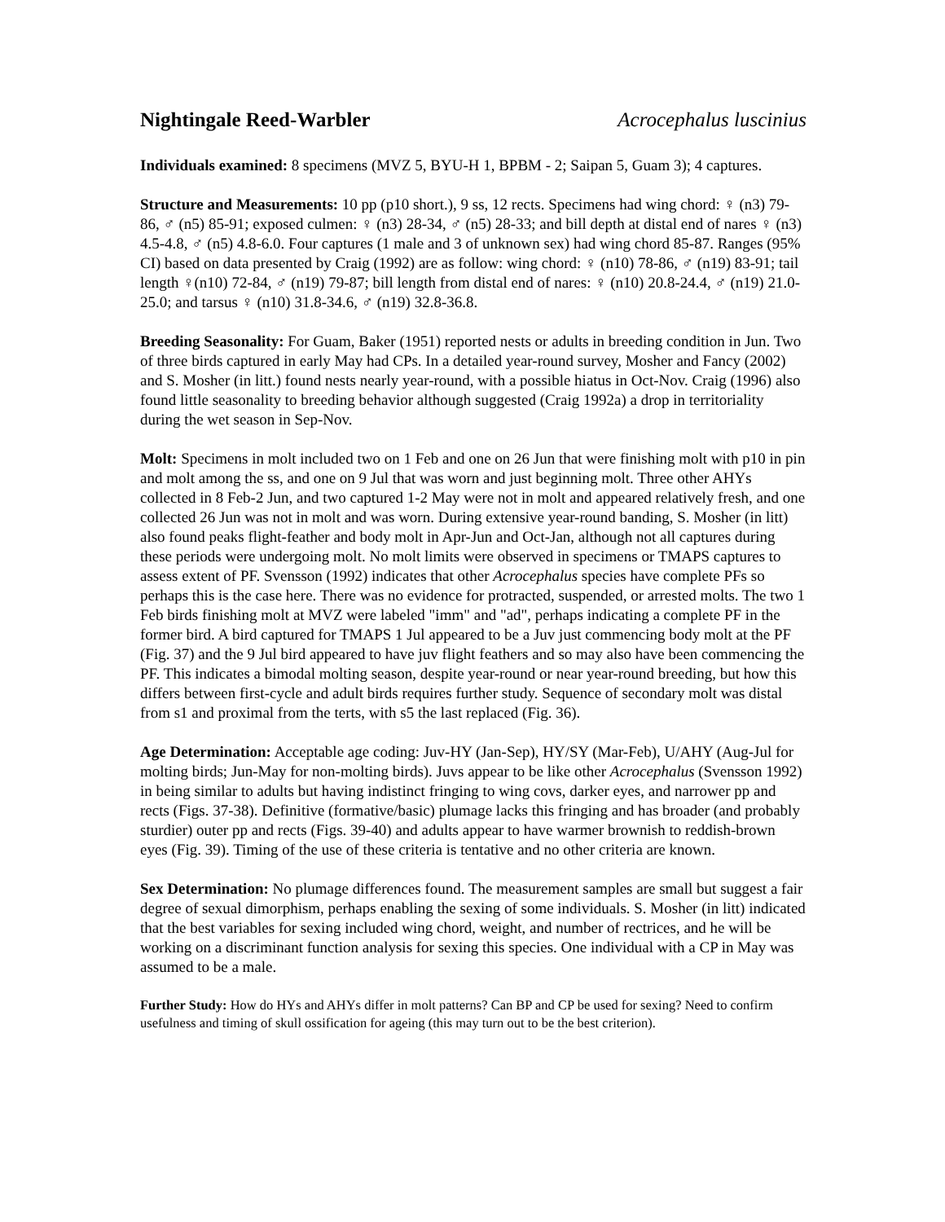Nightingale Reed-Warbler Acrocephalus luscinius
Individuals examined: 8 specimens (MVZ 5, BYU-H 1, BPBM - 2; Saipan 5, Guam 3); 4 captures.
Structure and Measurements: 10 pp (p10 short.), 9 ss, 12 rects. Specimens had wing chord: ♀ (n3) 79-86, ♂ (n5) 85-91; exposed culmen: ♀ (n3) 28-34, ♂ (n5) 28-33; and bill depth at distal end of nares ♀ (n3) 4.5-4.8, ♂ (n5) 4.8-6.0. Four captures (1 male and 3 of unknown sex) had wing chord 85-87. Ranges (95% CI) based on data presented by Craig (1992) are as follow: wing chord: ♀ (n10) 78-86, ♂ (n19) 83-91; tail length ♀(n10) 72-84, ♂ (n19) 79-87; bill length from distal end of nares: ♀ (n10) 20.8-24.4, ♂ (n19) 21.0-25.0; and tarsus ♀ (n10) 31.8-34.6, ♂ (n19) 32.8-36.8.
Breeding Seasonality: For Guam, Baker (1951) reported nests or adults in breeding condition in Jun. Two of three birds captured in early May had CPs. In a detailed year-round survey, Mosher and Fancy (2002) and S. Mosher (in litt.) found nests nearly year-round, with a possible hiatus in Oct-Nov. Craig (1996) also found little seasonality to breeding behavior although suggested (Craig 1992a) a drop in territoriality during the wet season in Sep-Nov.
Molt: Specimens in molt included two on 1 Feb and one on 26 Jun that were finishing molt with p10 in pin and molt among the ss, and one on 9 Jul that was worn and just beginning molt. Three other AHYs collected in 8 Feb-2 Jun, and two captured 1-2 May were not in molt and appeared relatively fresh, and one collected 26 Jun was not in molt and was worn. During extensive year-round banding, S. Mosher (in litt) also found peaks flight-feather and body molt in Apr-Jun and Oct-Jan, although not all captures during these periods were undergoing molt. No molt limits were observed in specimens or TMAPS captures to assess extent of PF. Svensson (1992) indicates that other Acrocephalus species have complete PFs so perhaps this is the case here. There was no evidence for protracted, suspended, or arrested molts. The two 1 Feb birds finishing molt at MVZ were labeled "imm" and "ad", perhaps indicating a complete PF in the former bird. A bird captured for TMAPS 1 Jul appeared to be a Juv just commencing body molt at the PF (Fig. 37) and the 9 Jul bird appeared to have juv flight feathers and so may also have been commencing the PF. This indicates a bimodal molting season, despite year-round or near year-round breeding, but how this differs between first-cycle and adult birds requires further study. Sequence of secondary molt was distal from s1 and proximal from the terts, with s5 the last replaced (Fig. 36).
Age Determination: Acceptable age coding: Juv-HY (Jan-Sep), HY/SY (Mar-Feb), U/AHY (Aug-Jul for molting birds; Jun-May for non-molting birds). Juvs appear to be like other Acrocephalus (Svensson 1992) in being similar to adults but having indistinct fringing to wing covs, darker eyes, and narrower pp and rects (Figs. 37-38). Definitive (formative/basic) plumage lacks this fringing and has broader (and probably sturdier) outer pp and rects (Figs. 39-40) and adults appear to have warmer brownish to reddish-brown eyes (Fig. 39). Timing of the use of these criteria is tentative and no other criteria are known.
Sex Determination: No plumage differences found. The measurement samples are small but suggest a fair degree of sexual dimorphism, perhaps enabling the sexing of some individuals. S. Mosher (in litt) indicated that the best variables for sexing included wing chord, weight, and number of rectrices, and he will be working on a discriminant function analysis for sexing this species. One individual with a CP in May was assumed to be a male.
Further Study: How do HYs and AHYs differ in molt patterns? Can BP and CP be used for sexing? Need to confirm usefulness and timing of skull ossification for ageing (this may turn out to be the best criterion).